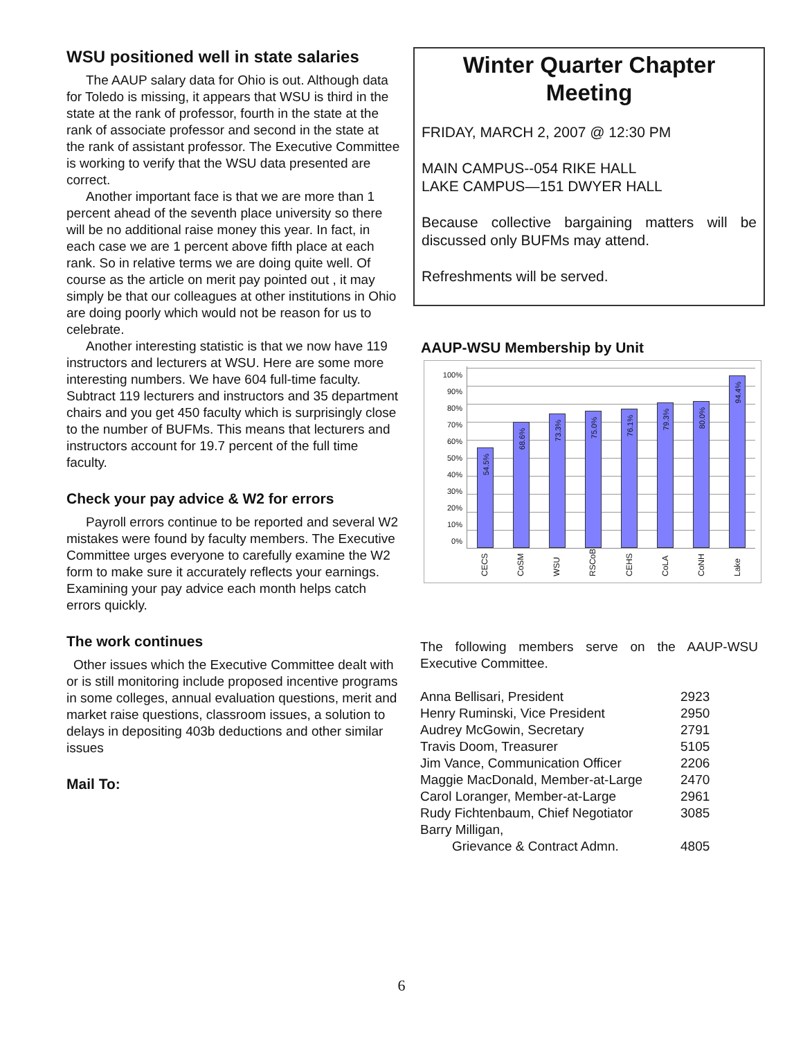WSU positioned well in state salaries
The AAUP salary data for Ohio is out. Although data for Toledo is missing, it appears that WSU is third in the state at the rank of professor, fourth in the state at the rank of associate professor and second in the state at the rank of assistant professor. The Executive Committee is working to verify that the WSU data presented are correct.
Another important face is that we are more than 1 percent ahead of the seventh place university so there will be no additional raise money this year. In fact, in each case we are 1 percent above fifth place at each rank. So in relative terms we are doing quite well. Of course as the article on merit pay pointed out , it may simply be that our colleagues at other institutions in Ohio are doing poorly which would not be reason for us to celebrate.
Another interesting statistic is that we now have 119 instructors and lecturers at WSU. Here are some more interesting numbers. We have 604 full-time faculty. Subtract 119 lecturers and instructors and 35 department chairs and you get 450 faculty which is surprisingly close to the number of BUFMs. This means that lecturers and instructors account for 19.7 percent of the full time faculty.
Check your pay advice & W2 for errors
Payroll errors continue to be reported and several W2 mistakes were found by faculty members. The Executive Committee urges everyone to carefully examine the W2 form to make sure it accurately reflects your earnings. Examining your pay advice each month helps catch errors quickly.
The work continues
Other issues which the Executive Committee dealt with or is still monitoring include proposed incentive programs in some colleges, annual evaluation questions, merit and market raise questions, classroom issues, a solution to delays in depositing 403b deductions and other similar issues
Mail To:
Winter Quarter Chapter Meeting
FRIDAY, MARCH 2, 2007 @ 12:30 PM
MAIN CAMPUS--054 RIKE HALL
LAKE CAMPUS—151 DWYER HALL
Because collective bargaining matters will be discussed only BUFMs may attend.
Refreshments will be served.
AAUP-WSU Membership by Unit
100%
90%
80%
70%
60%
50%
40%
30%
20%
10%
0%
54.5%
68.6%
73.3%
75.0%
76.1%
79.3%
80.0%
94.4%
CECS CoSM WSU RSCoB CEHS CoLA CoNH Lake
The following members serve on the AAUP-WSU Executive Committee.
| Anna Bellisari, President | 2923 |
| Henry Ruminski, Vice President | 2950 |
| Audrey McGowin, Secretary | 2791 |
| Travis Doom, Treasurer | 5105 |
| Jim Vance, Communication Officer | 2206 |
| Maggie MacDonald, Member-at-Large | 2470 |
| Carol Loranger, Member-at-Large | 2961 |
| Rudy Fichtenbaum, Chief Negotiator | 3085 |
| Barry Milligan, | |
| Grievance & Contract Admn. | 4805 |
6